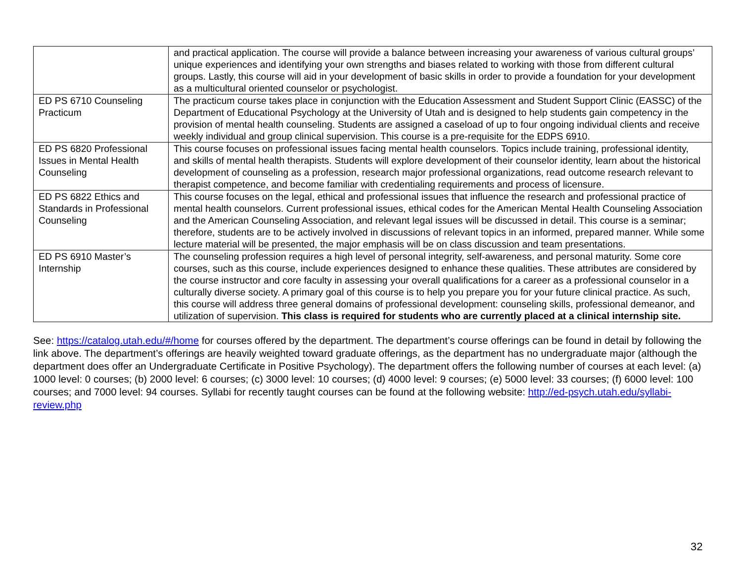| | and practical application. The course will provide a balance between increasing your awareness of various cultural groups’ unique experiences and identifying your own strengths and biases related to working with those from different cultural groups. Lastly, this course will aid in your development of basic skills in order to provide a foundation for your development as a multicultural oriented counselor or psychologist. |
| ED PS 6710 Counseling Practicum | The practicum course takes place in conjunction with the Education Assessment and Student Support Clinic (EASSC) of the Department of Educational Psychology at the University of Utah and is designed to help students gain competency in the provision of mental health counseling. Students are assigned a caseload of up to four ongoing individual clients and receive weekly individual and group clinical supervision. This course is a pre-requisite for the EDPS 6910. |
| ED PS 6820 Professional Issues in Mental Health Counseling | This course focuses on professional issues facing mental health counselors. Topics include training, professional identity, and skills of mental health therapists. Students will explore development of their counselor identity, learn about the historical development of counseling as a profession, research major professional organizations, read outcome research relevant to therapist competence, and become familiar with credentialing requirements and process of licensure. |
| ED PS 6822 Ethics and Standards in Professional Counseling | This course focuses on the legal, ethical and professional issues that influence the research and professional practice of mental health counselors. Current professional issues, ethical codes for the American Mental Health Counseling Association and the American Counseling Association, and relevant legal issues will be discussed in detail. This course is a seminar; therefore, students are to be actively involved in discussions of relevant topics in an informed, prepared manner. While some lecture material will be presented, the major emphasis will be on class discussion and team presentations. |
| ED PS 6910 Master’s Internship | The counseling profession requires a high level of personal integrity, self-awareness, and personal maturity. Some core courses, such as this course, include experiences designed to enhance these qualities. These attributes are considered by the course instructor and core faculty in assessing your overall qualifications for a career as a professional counselor in a culturally diverse society. A primary goal of this course is to help you prepare you for your future clinical practice. As such, this course will address three general domains of professional development: counseling skills, professional demeanor, and utilization of supervision. This class is required for students who are currently placed at a clinical internship site. |
See: https://catalog.utah.edu/#/home for courses offered by the department. The department’s course offerings can be found in detail by following the link above. The department’s offerings are heavily weighted toward graduate offerings, as the department has no undergraduate major (although the department does offer an Undergraduate Certificate in Positive Psychology). The department offers the following number of courses at each level: (a) 1000 level: 0 courses; (b) 2000 level: 6 courses; (c) 3000 level: 10 courses; (d) 4000 level: 9 courses; (e) 5000 level: 33 courses; (f) 6000 level: 100 courses; and 7000 level: 94 courses. Syllabi for recently taught courses can be found at the following website: http://ed-psych.utah.edu/syllabi-review.php
32